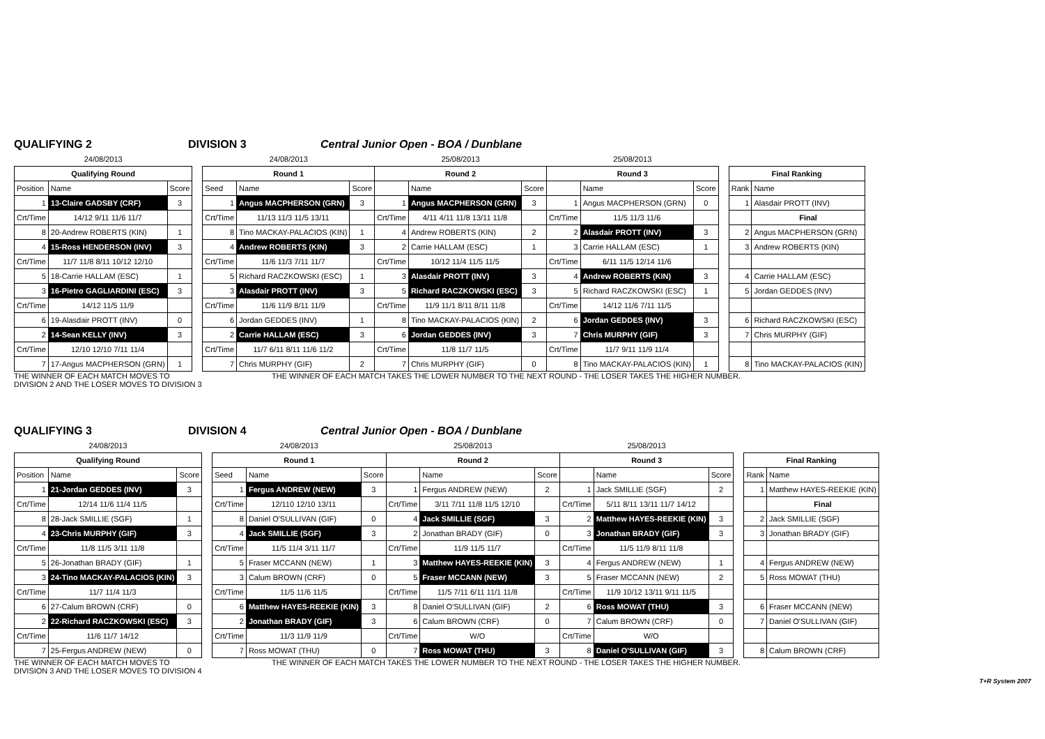QUALIFYING 2 DIVISION 3 Central Junior Open - BOA / Dunblane
| 24/08/2013 | | | | 24/08/2013 | | | 25/08/2013 | | | 25/08/2013 | | | | | |
| Qualifying Round | | | | Round 1 | | | Round 2 | | | Round 3 | | | | Final Ranking | |
| Position | Name | Score | | Seed | Name | Score | | Name | Score | | Name | Score | | Rank | Name |
| 1 | 13-Claire GADSBY (CRF) | 3 | | 1 | Angus MACPHERSON (GRN) | 3 | 1 | Angus MACPHERSON (GRN) | 3 | 1 | Angus MACPHERSON (GRN) | 0 | | 1 | Alasdair PROTT (INV) |
| Crt/Time | 14/12 9/11 11/6 11/7 | | | Crt/Time | 11/13 11/3 11/5 13/11 | | Crt/Time | 4/11 4/11 11/8 13/11 11/8 | | Crt/Time | 11/5 11/3 11/6 | | | | Final |
| 8 | 20-Andrew ROBERTS (KIN) | 1 | | 8 | Tino MACKAY-PALACIOS (KIN) | 1 | 4 | Andrew ROBERTS (KIN) | 2 | 2 | Alasdair PROTT (INV) | 3 | | 2 | Angus MACPHERSON (GRN) |
| 4 | 15-Ross HENDERSON (INV) | 3 | | 4 | Andrew ROBERTS (KIN) | 3 | 2 | Carrie HALLAM (ESC) | 1 | 3 | Carrie HALLAM (ESC) | 1 | | 3 | Andrew ROBERTS (KIN) |
| Crt/Time | 11/7 11/8 8/11 10/12 12/10 | | | Crt/Time | 11/6 11/3 7/11 11/7 | | Crt/Time | 10/12 11/4 11/5 11/5 | | Crt/Time | 6/11 11/5 12/14 11/6 | | | | |
| 5 | 18-Carrie HALLAM (ESC) | 1 | | 5 | Richard RACZKOWSKI (ESC) | 1 | 3 | Alasdair PROTT (INV) | 3 | 4 | Andrew ROBERTS (KIN) | 3 | | 4 | Carrie HALLAM (ESC) |
| 3 | 16-Pietro GAGLIARDINI (ESC) | 3 | | 3 | Alasdair PROTT (INV) | 3 | 5 | Richard RACZKOWSKI (ESC) | 3 | 5 | Richard RACZKOWSKI (ESC) | 1 | | 5 | Jordan GEDDES (INV) |
| Crt/Time | 14/12 11/5 11/9 | | | Crt/Time | 11/6 11/9 8/11 11/9 | | Crt/Time | 11/9 11/1 8/11 8/11 11/8 | | Crt/Time | 14/12 11/6 7/11 11/5 | | | | |
| 6 | 19-Alasdair PROTT (INV) | 0 | | 6 | Jordan GEDDES (INV) | 1 | 8 | Tino MACKAY-PALACIOS (KIN) | 2 | 6 | Jordan GEDDES (INV) | 3 | | 6 | Richard RACZKOWSKI (ESC) |
| 2 | 14-Sean KELLY (INV) | 3 | | 2 | Carrie HALLAM (ESC) | 3 | 6 | Jordan GEDDES (INV) | 3 | 7 | Chris MURPHY (GIF) | 3 | | 7 | Chris MURPHY (GIF) |
| Crt/Time | 12/10 12/10 7/11 11/4 | | | Crt/Time | 11/7 6/11 8/11 11/6 11/2 | | Crt/Time | 11/8 11/7 11/5 | | Crt/Time | 11/7 9/11 11/9 11/4 | | | | |
| 7 | 17-Angus MACPHERSON (GRN) | 1 | | 7 | Chris MURPHY (GIF) | 2 | 7 | Chris MURPHY (GIF) | 0 | 8 | Tino MACKAY-PALACIOS (KIN) | 1 | | 8 | Tino MACKAY-PALACIOS (KIN) |
THE WINNER OF EACH MATCH MOVES TO
DIVISION 2 AND THE LOSER MOVES TO DIVISION 3 THE WINNER OF EACH MATCH TAKES THE LOWER NUMBER TO THE NEXT ROUND - THE LOSER TAKES THE HIGHER NUMBER.
QUALIFYING 3 DIVISION 4 Central Junior Open - BOA / Dunblane
| 24/08/2013 | | | | 24/08/2013 | | | 25/08/2013 | | | 25/08/2013 | | | | | |
| Qualifying Round | | | | Round 1 | | | Round 2 | | | Round 3 | | | | Final Ranking | |
| Position | Name | Score | | Seed | Name | Score | | Name | Score | | Name | Score | | Rank | Name |
| 1 | 21-Jordan GEDDES (INV) | 3 | | 1 | Fergus ANDREW (NEW) | 3 | 1 | Fergus ANDREW (NEW) | 2 | 1 | Jack SMILLIE (SGF) | 2 | | 1 | Matthew HAYES-REEKIE (KIN) |
| Crt/Time | 12/14 11/6 11/4 11/5 | | | Crt/Time | 12/110 12/10 13/11 | | Crt/Time | 3/11 7/11 11/8 11/5 12/10 | | Crt/Time | 5/11 8/11 13/11 11/7 14/12 | | | | Final |
| 8 | 28-Jack SMILLIE (SGF) | 1 | | 8 | Daniel O'SULLIVAN (GIF) | 0 | 4 | Jack SMILLIE (SGF) | 3 | 2 | Matthew HAYES-REEKIE (KIN) | 3 | | 2 | Jack SMILLIE (SGF) |
| 4 | 23-Chris MURPHY (GIF) | 3 | | 4 | Jack SMILLIE (SGF) | 3 | 2 | Jonathan BRADY (GIF) | 0 | 3 | Jonathan BRADY (GIF) | 3 | | 3 | Jonathan BRADY (GIF) |
| Crt/Time | 11/8 11/5 3/11 11/8 | | | Crt/Time | 11/5 11/4 3/11 11/7 | | Crt/Time | 11/9 11/5 11/7 | | Crt/Time | 11/5 11/9 8/11 11/8 | | | | |
| 5 | 26-Jonathan BRADY (GIF) | 1 | | 5 | Fraser MCCANN (NEW) | 1 | 3 | Matthew HAYES-REEKIE (KIN) | 3 | 4 | Fergus ANDREW (NEW) | 1 | | 4 | Fergus ANDREW (NEW) |
| 3 | 24-Tino MACKAY-PALACIOS (KIN) | 3 | | 3 | Calum BROWN (CRF) | 0 | 5 | Fraser MCCANN (NEW) | 3 | 5 | Fraser MCCANN (NEW) | 2 | | 5 | Ross MOWAT (THU) |
| Crt/Time | 11/7 11/4 11/3 | | | Crt/Time | 11/5 11/6 11/5 | | Crt/Time | 11/5 7/11 6/11 11/1 11/8 | | Crt/Time | 11/9 10/12 13/11 9/11 11/5 | | | | |
| 6 | 27-Calum BROWN (CRF) | 0 | | 6 | Matthew HAYES-REEKIE (KIN) | 3 | 8 | Daniel O'SULLIVAN (GIF) | 2 | 6 | Ross MOWAT (THU) | 3 | | 6 | Fraser MCCANN (NEW) |
| 2 | 22-Richard RACZKOWSKI (ESC) | 3 | | 2 | Jonathan BRADY (GIF) | 3 | 6 | Calum BROWN (CRF) | 0 | 7 | Calum BROWN (CRF) | 0 | | 7 | Daniel O'SULLIVAN (GIF) |
| Crt/Time | 11/6 11/7 14/12 | | | Crt/Time | 11/3 11/9 11/9 | | Crt/Time | W/O | | Crt/Time | W/O | | | | |
| 7 | 25-Fergus ANDREW (NEW) | 0 | | 7 | Ross MOWAT (THU) | 0 | 7 | Ross MOWAT (THU) | 3 | 8 | Daniel O'SULLIVAN (GIF) | 3 | | 8 | Calum BROWN (CRF) |
THE WINNER OF EACH MATCH MOVES TO
DIVISION 3 AND THE LOSER MOVES TO DIVISION 4 THE WINNER OF EACH MATCH TAKES THE LOWER NUMBER TO THE NEXT ROUND - THE LOSER TAKES THE HIGHER NUMBER.
T+R System 2007